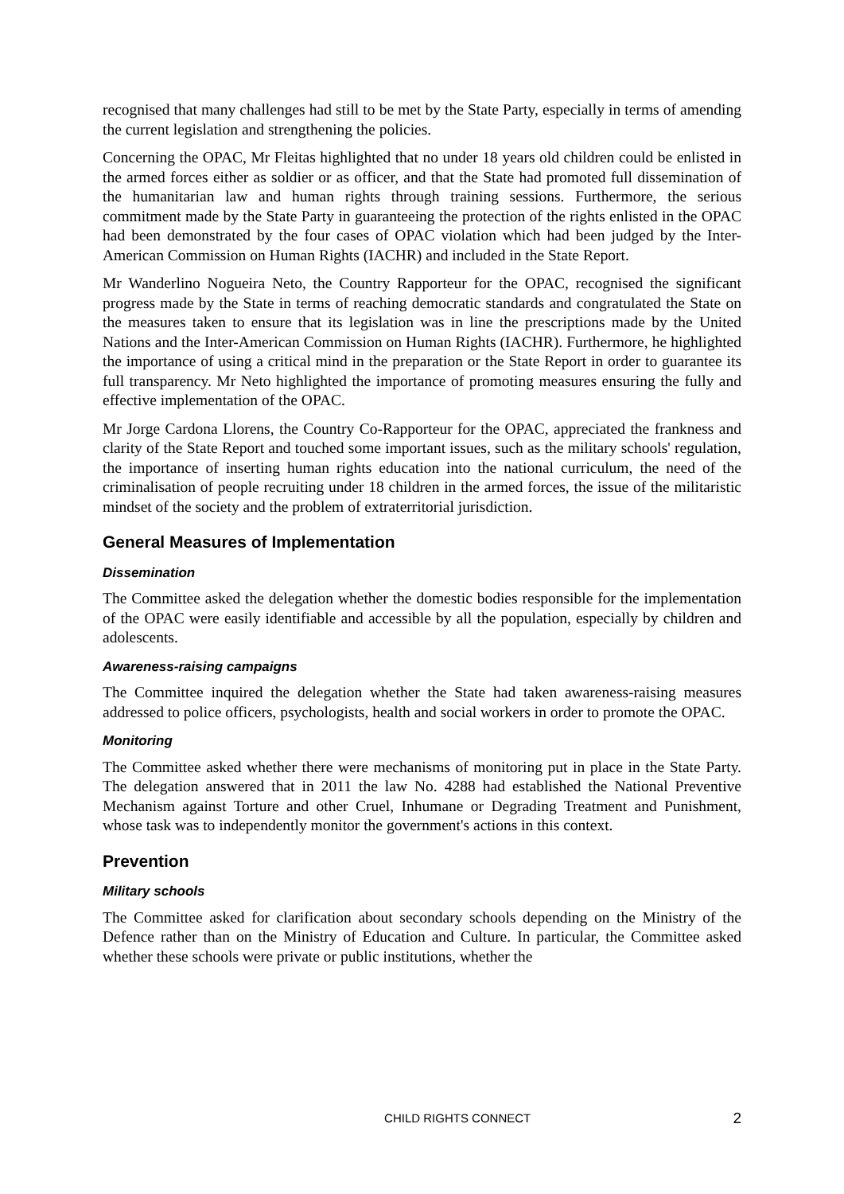recognised that many challenges had still to be met by the State Party, especially in terms of amending the current legislation and strengthening the policies.
Concerning the OPAC, Mr Fleitas highlighted that no under 18 years old children could be enlisted in the armed forces either as soldier or as officer, and that the State had promoted full dissemination of the humanitarian law and human rights through training sessions. Furthermore, the serious commitment made by the State Party in guaranteeing the protection of the rights enlisted in the OPAC had been demonstrated by the four cases of OPAC violation which had been judged by the Inter-American Commission on Human Rights (IACHR) and included in the State Report.
Mr Wanderlino Nogueira Neto, the Country Rapporteur for the OPAC, recognised the significant progress made by the State in terms of reaching democratic standards and congratulated the State on the measures taken to ensure that its legislation was in line the prescriptions made by the United Nations and the Inter-American Commission on Human Rights (IACHR). Furthermore, he highlighted the importance of using a critical mind in the preparation or the State Report in order to guarantee its full transparency. Mr Neto highlighted the importance of promoting measures ensuring the fully and effective implementation of the OPAC.
Mr Jorge Cardona Llorens, the Country Co-Rapporteur for the OPAC, appreciated the frankness and clarity of the State Report and touched some important issues, such as the military schools' regulation, the importance of inserting human rights education into the national curriculum, the need of the criminalisation of people recruiting under 18 children in the armed forces, the issue of the militaristic mindset of the society and the problem of extraterritorial jurisdiction.
General Measures of Implementation
Dissemination
The Committee asked the delegation whether the domestic bodies responsible for the implementation of the OPAC were easily identifiable and accessible by all the population, especially by children and adolescents.
Awareness-raising campaigns
The Committee inquired the delegation whether the State had taken awareness-raising measures addressed to police officers, psychologists, health and social workers in order to promote the OPAC.
Monitoring
The Committee asked whether there were mechanisms of monitoring put in place in the State Party. The delegation answered that in 2011 the law No. 4288 had established the National Preventive Mechanism against Torture and other Cruel, Inhumane or Degrading Treatment and Punishment, whose task was to independently monitor the government's actions in this context.
Prevention
Military schools
The Committee asked for clarification about secondary schools depending on the Ministry of the Defence rather than on the Ministry of Education and Culture. In particular, the Committee asked whether these schools were private or public institutions, whether the
CHILD RIGHTS CONNECT 2